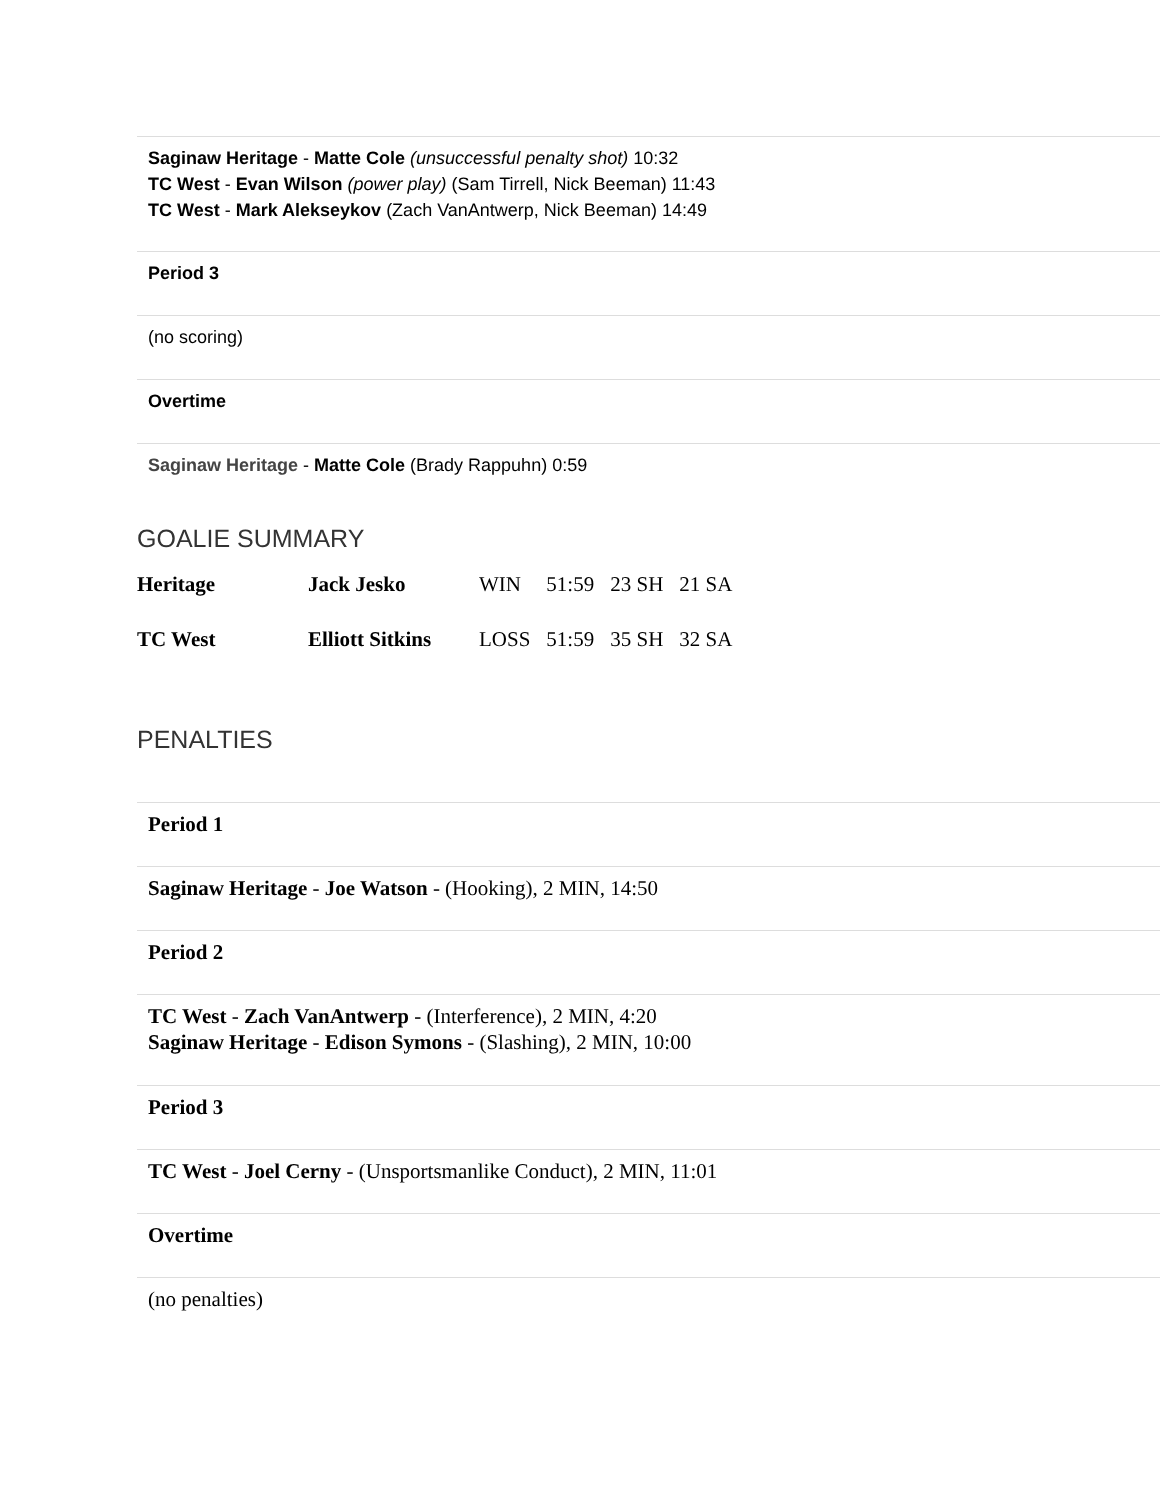Saginaw Heritage - Matte Cole (unsuccessful penalty shot) 10:32
TC West - Evan Wilson (power play) (Sam Tirrell, Nick Beeman) 11:43
TC West - Mark Alekseykov (Zach VanAntwerp, Nick Beeman) 14:49
Period 3
(no scoring)
Overtime
Saginaw Heritage - Matte Cole (Brady Rappuhn) 0:59
GOALIE SUMMARY
| Heritage | Jack Jesko | WIN | 51:59 | 23 SH | 21 SA |
| TC West | Elliott Sitkins | LOSS | 51:59 | 35 SH | 32 SA |
PENALTIES
Period 1
Saginaw Heritage - Joe Watson - (Hooking), 2 MIN, 14:50
Period 2
TC West - Zach VanAntwerp - (Interference), 2 MIN, 4:20
Saginaw Heritage - Edison Symons - (Slashing), 2 MIN, 10:00
Period 3
TC West - Joel Cerny - (Unsportsmanlike Conduct), 2 MIN, 11:01
Overtime
(no penalties)